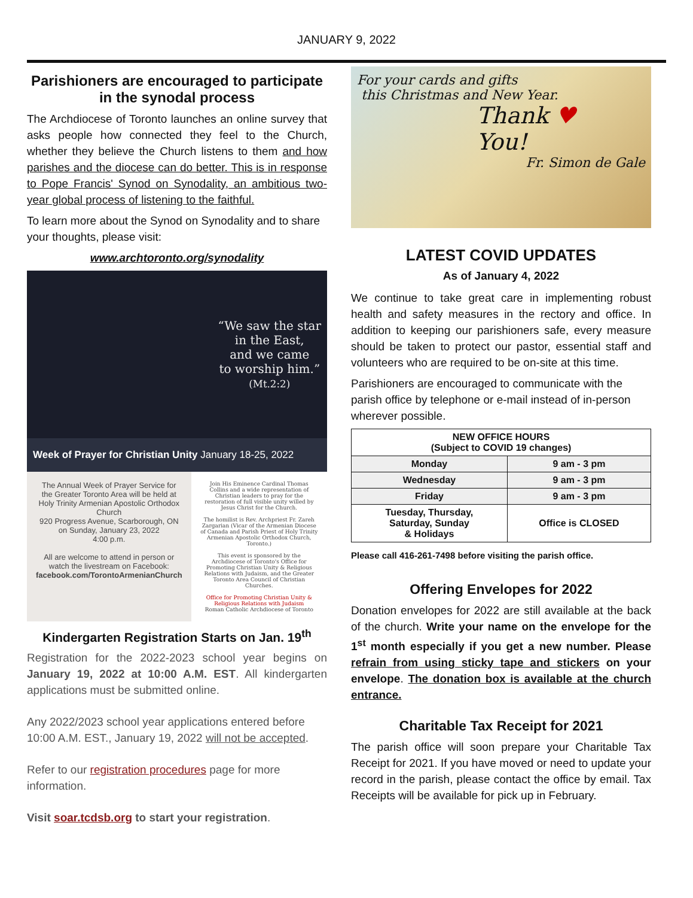JANUARY 9, 2022
Parishioners are encouraged to participate in the synodal process
The Archdiocese of Toronto launches an online survey that asks people how connected they feel to the Church, whether they believe the Church listens to them and how parishes and the diocese can do better. This is in response to Pope Francis' Synod on Synodality, an ambitious two-year global process of listening to the faithful.
To learn more about the Synod on Synodality and to share your thoughts, please visit:
www.archtoronto.org/synodality
“We saw the star
in the East,
and we came
to worship him.”
(Mt.2:2)
Week of Prayer for Christian Unity January 18-25, 2022
The Annual Week of Prayer Service for the Greater Toronto Area will be held at
Holy Trinity Armenian Apostolic Orthodox Church
920 Progress Avenue, Scarborough, ON
on Sunday, January 23, 2022
4:00 p.m.
All are welcome to attend in person or watch the livestream on Facebook:
facebook.com/TorontoArmenianChurch
Join His Eminence Cardinal Thomas Collins and a wide representation of Christian leaders to pray for the restoration of full visible unity willed by Jesus Christ for the Church.
The homilist is Rev. Archpriest Fr. Zareh Zargarian (Vicar of the Armenian Diocese of Canada and Parish Priest of Holy Trinity Armenian Apostolic Orthodox Church, Toronto.)
This event is sponsored by the Archdiocese of Toronto's Office for Promoting Christian Unity & Religious Relations with Judaism, and the Greater Toronto Area Council of Christian Churches.
Office for Promoting Christian Unity & Religious Relations with Judaism
Roman Catholic Archdiocese of Toronto
Kindergarten Registration Starts on Jan. 19<sup>th</sup>
Registration for the 2022-2023 school year begins on January 19, 2022 at 10:00 A.M. EST. All kindergarten applications must be submitted online.
Any 2022/2023 school year applications entered before 10:00 A.M. EST., January 19, 2022 will not be accepted.
Refer to our registration procedures page for more information.
Visit soar.tcdsb.org to start your registration.
For your cards and gifts
this Christmas and New Year.
Thank ♥
You!
Fr. Simon de Gale
LATEST COVID UPDATES
As of January 4, 2022
We continue to take great care in implementing robust health and safety measures in the rectory and office. In addition to keeping our parishioners safe, every measure should be taken to protect our pastor, essential staff and volunteers who are required to be on-site at this time.
Parishioners are encouraged to communicate with the parish office by telephone or e-mail instead of in-person wherever possible.
| NEW OFFICE HOURS (Subject to COVID 19 changes) | |
| Monday | 9 am - 3 pm |
| Wednesday | 9 am - 3 pm |
| Friday | 9 am - 3 pm |
| Tuesday, Thursday, Saturday, Sunday & Holidays | Office is CLOSED |
Please call 416-261-7498 before visiting the parish office.
Offering Envelopes for 2022
Donation envelopes for 2022 are still available at the back of the church. Write your name on the envelope for the 1<sup>st</sup> month especially if you get a new number. Please refrain from using sticky tape and stickers on your envelope. The donation box is available at the church entrance.
Charitable Tax Receipt for 2021
The parish office will soon prepare your Charitable Tax Receipt for 2021. If you have moved or need to update your record in the parish, please contact the office by email. Tax Receipts will be available for pick up in February.